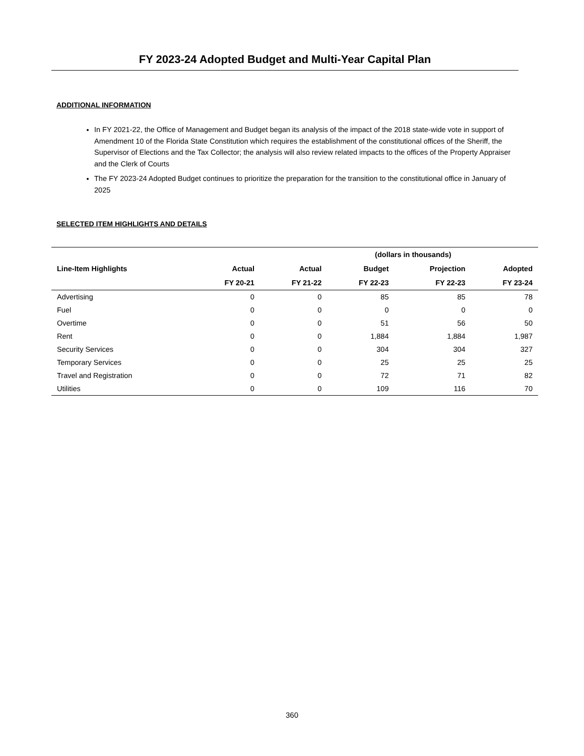FY 2023-24 Adopted Budget and Multi-Year Capital Plan
ADDITIONAL INFORMATION
In FY 2021-22, the Office of Management and Budget began its analysis of the impact of the 2018 state-wide vote in support of Amendment 10 of the Florida State Constitution which requires the establishment of the constitutional offices of the Sheriff, the Supervisor of Elections and the Tax Collector; the analysis will also review related impacts to the offices of the Property Appraiser and the Clerk of Courts
The FY 2023-24 Adopted Budget continues to prioritize the preparation for the transition to the constitutional office in January of 2025
SELECTED ITEM HIGHLIGHTS AND DETAILS
| | (dollars in thousands) | | | | |
| --- | --- | --- | --- | --- | --- |
| Line-Item Highlights | Actual | Actual | Budget | Projection | Adopted |
| | FY 20-21 | FY 21-22 | FY 22-23 | FY 22-23 | FY 23-24 |
| Advertising | 0 | 0 | 85 | 85 | 78 |
| Fuel | 0 | 0 | 0 | 0 | 0 |
| Overtime | 0 | 0 | 51 | 56 | 50 |
| Rent | 0 | 0 | 1,884 | 1,884 | 1,987 |
| Security Services | 0 | 0 | 304 | 304 | 327 |
| Temporary Services | 0 | 0 | 25 | 25 | 25 |
| Travel and Registration | 0 | 0 | 72 | 71 | 82 |
| Utilities | 0 | 0 | 109 | 116 | 70 |
360